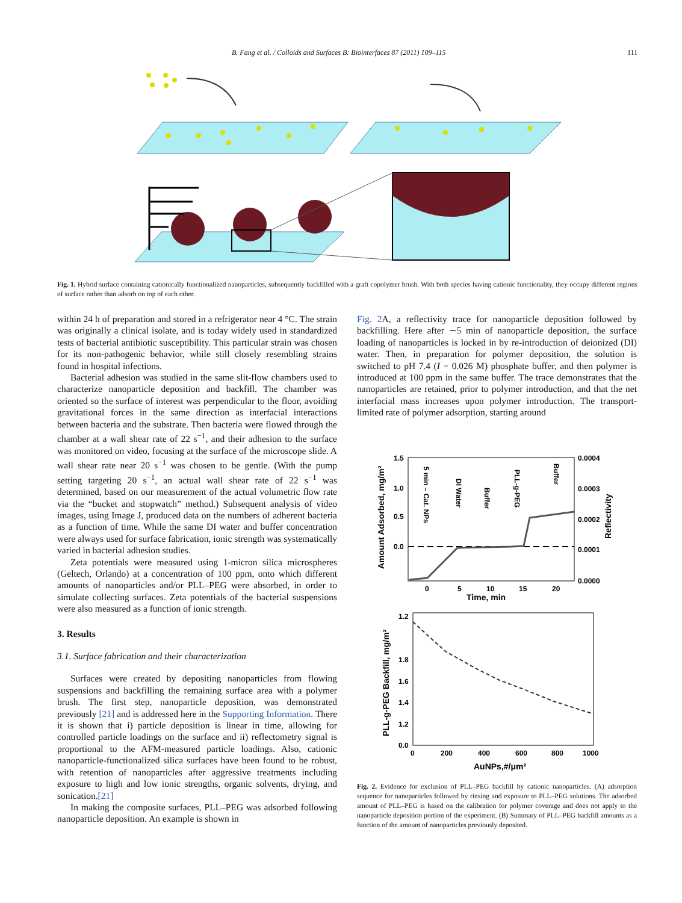B. Fang et al. / Colloids and Surfaces B: Biointerfaces 87 (2011) 109–115 111
Fig. 1. Hybrid surface containing cationically functionalized nanoparticles, subsequently backfilled with a graft copolymer brush. With both species having cationic functionality, they occupy different regions of surface rather than adsorb on top of each other.
within 24 h of preparation and stored in a refrigerator near 4 °C. The strain was originally a clinical isolate, and is today widely used in standardized tests of bacterial antibiotic susceptibility. This particular strain was chosen for its non-pathogenic behavior, while still closely resembling strains found in hospital infections.
Bacterial adhesion was studied in the same slit-flow chambers used to characterize nanoparticle deposition and backfill. The chamber was oriented so the surface of interest was perpendicular to the floor, avoiding gravitational forces in the same direction as interfacial interactions between bacteria and the substrate. Then bacteria were flowed through the chamber at a wall shear rate of 22 s<sup>−1</sup>, and their adhesion to the surface was monitored on video, focusing at the surface of the microscope slide. A wall shear rate near 20 s<sup>−1</sup> was chosen to be gentle. (With the pump setting targeting 20 s<sup>−1</sup>, an actual wall shear rate of 22 s<sup>−1</sup> was determined, based on our measurement of the actual volumetric flow rate via the “bucket and stopwatch” method.) Subsequent analysis of video images, using Image J, produced data on the numbers of adherent bacteria as a function of time. While the same DI water and buffer concentration were always used for surface fabrication, ionic strength was systematically varied in bacterial adhesion studies.
Zeta potentials were measured using 1-micron silica microspheres (Geltech, Orlando) at a concentration of 100 ppm, onto which different amounts of nanoparticles and/or PLL–PEG were absorbed, in order to simulate collecting surfaces. Zeta potentials of the bacterial suspensions were also measured as a function of ionic strength.
3. Results
3.1. Surface fabrication and their characterization
Surfaces were created by depositing nanoparticles from flowing suspensions and backfilling the remaining surface area with a polymer brush. The first step, nanoparticle deposition, was demonstrated previously [21] and is addressed here in the Supporting Information. There it is shown that i) particle deposition is linear in time, allowing for controlled particle loadings on the surface and ii) reflectometry signal is proportional to the AFM-measured particle loadings. Also, cationic nanoparticle-functionalized silica surfaces have been found to be robust, with retention of nanoparticles after aggressive treatments including exposure to high and low ionic strengths, organic solvents, drying, and sonication.[21]
In making the composite surfaces, PLL–PEG was adsorbed following nanoparticle deposition. An example is shown in
Fig. 2 A, a reflectivity trace for nanoparticle deposition followed by backfilling. Here after ∼5 min of nanoparticle deposition, the surface loading of nanoparticles is locked in by re-introduction of deionized (DI) water. Then, in preparation for polymer deposition, the solution is switched to pH 7.4 (I = 0.026 M) phosphate buffer, and then polymer is introduced at 100 ppm in the same buffer. The trace demonstrates that the nanoparticles are retained, prior to polymer introduction, and that the net interfacial mass increases upon polymer introduction. The transport-limited rate of polymer adsorption, starting around
1.5
1.0
0.5
0.0
0.0004
0.0003
0.0002
0.0001
0.0000
0
5
10
15
20
Time, min
Amount Adsorbed, mg/m²
Reflectivity
5 min – Cat. NPs
DI Water
Buffer
PLL-g-PEG
Buffer
1.2
1.8
1.6
1.4
1.2
0.0
0
200
400
600
800
1000
AuNPs,#/μm²
PLL-g-PEG Backfill, mg/m²
Fig. 2. Evidence for exclusion of PLL–PEG backfill by cationic nanoparticles. (A) adsorption sequence for nanoparticles followed by rinsing and exposure to PLL–PEG solutions. The adsorbed amount of PLL–PEG is based on the calibration for polymer coverage and does not apply to the nanoparticle deposition portion of the experiment. (B) Summary of PLL–PEG backfill amounts as a function of the amount of nanoparticles previously deposited.